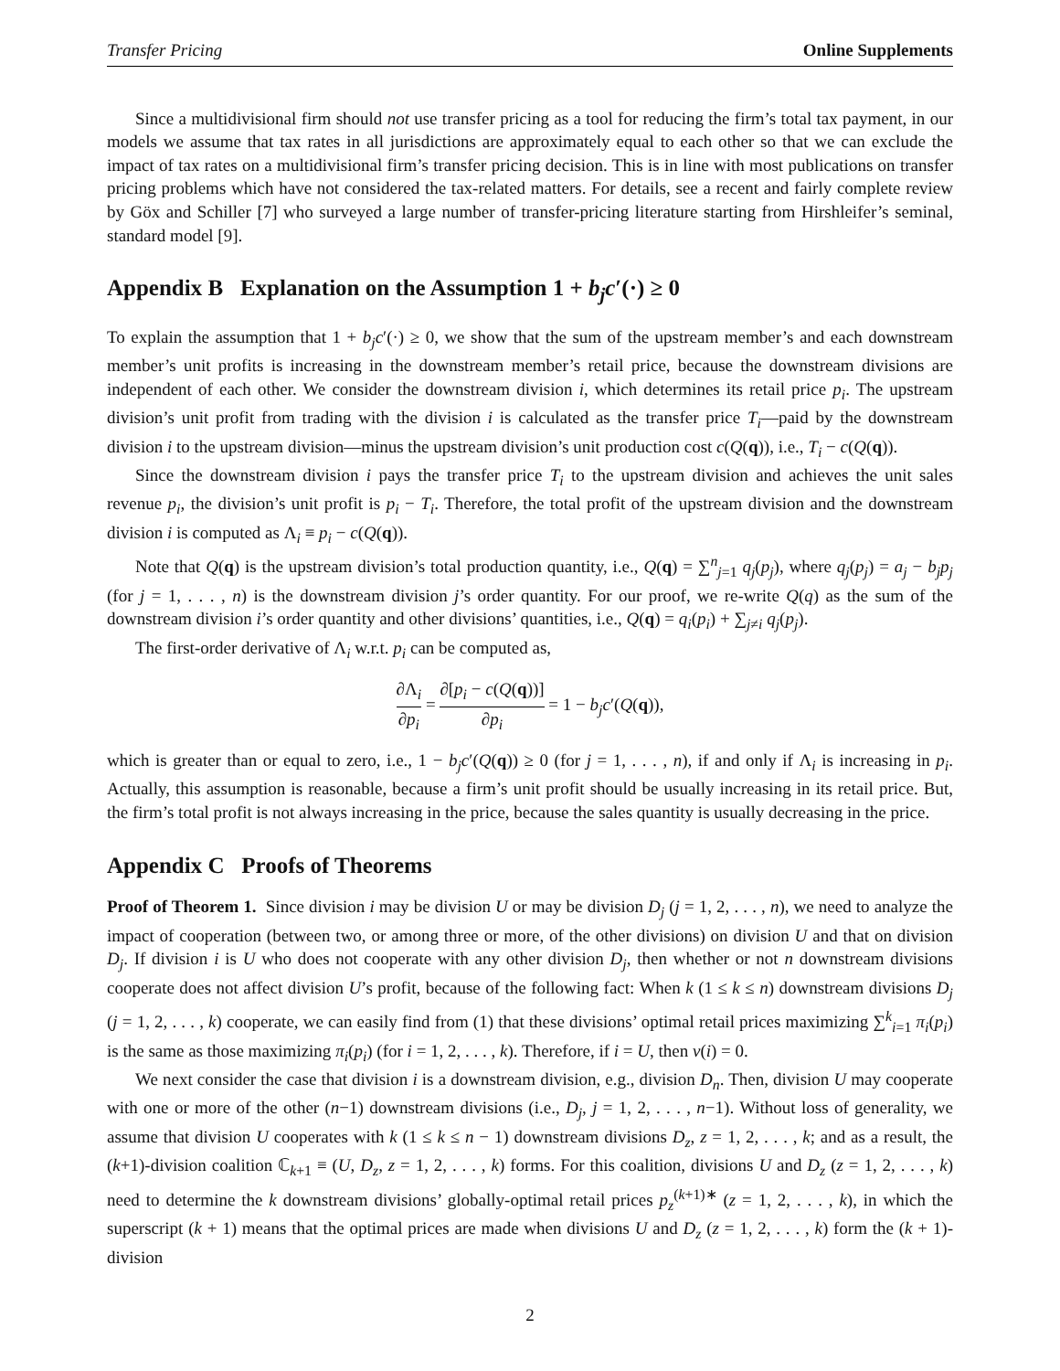Transfer Pricing Online Supplements
Since a multidivisional firm should not use transfer pricing as a tool for reducing the firm’s total tax payment, in our models we assume that tax rates in all jurisdictions are approximately equal to each other so that we can exclude the impact of tax rates on a multidivisional firm’s transfer pricing decision. This is in line with most publications on transfer pricing problems which have not considered the tax-related matters. For details, see a recent and fairly complete review by Göx and Schiller [7] who surveyed a large number of transfer-pricing literature starting from Hirshleifer’s seminal, standard model [9].
Appendix B Explanation on the Assumption 1 + b<sub>j</sub>c′(·) ≥ 0
To explain the assumption that 1 + b<sub>j</sub>c′(·) ≥ 0, we show that the sum of the upstream member’s and each downstream member’s unit profits is increasing in the downstream member’s retail price, because the downstream divisions are independent of each other. We consider the downstream division i, which determines its retail price p<sub>i</sub>. The upstream division’s unit profit from trading with the division i is calculated as the transfer price T<sub>i</sub>—paid by the downstream division i to the upstream division—minus the upstream division’s unit production cost c(Q(q)), i.e., T<sub>i</sub> − c(Q(q)).
Since the downstream division i pays the transfer price T<sub>i</sub> to the upstream division and achieves the unit sales revenue p<sub>i</sub>, the division’s unit profit is p<sub>i</sub> − T<sub>i</sub>. Therefore, the total profit of the upstream division and the downstream division i is computed as Λ<sub>i</sub> ≡ p<sub>i</sub> − c(Q(q)).
Note that Q(q) is the upstream division’s total production quantity, i.e., Q(q) = ∑<sup>n</sup><sub>j=1</sub> q<sub>j</sub>(p<sub>j</sub>), where q<sub>j</sub>(p<sub>j</sub>) = a<sub>j</sub> − b<sub>j</sub>p<sub>j</sub> (for j = 1, . . . , n) is the downstream division j’s order quantity. For our proof, we re-write Q(q) as the sum of the downstream division i’s order quantity and other divisions’ quantities, i.e., Q(q) = q<sub>i</sub>(p<sub>i</sub>) + ∑<sub>j≠i</sub> q<sub>j</sub>(p<sub>j</sub>).
The first-order derivative of Λ<sub>i</sub> w.r.t. p<sub>i</sub> can be computed as,
∂Λ<sub>i</sub> ∂p<sub>i</sub> = ∂[p<sub>i</sub> − c(Q(q))] ∂p<sub>i</sub> = 1 − b<sub>j</sub>c′(Q(q)),
which is greater than or equal to zero, i.e., 1 − b<sub>j</sub>c′(Q(q)) ≥ 0 (for j = 1, . . . , n), if and only if Λ<sub>i</sub> is increasing in p<sub>i</sub>. Actually, this assumption is reasonable, because a firm’s unit profit should be usually increasing in its retail price. But, the firm’s total profit is not always increasing in the price, because the sales quantity is usually decreasing in the price.
Appendix C Proofs of Theorems
Proof of Theorem 1. Since division i may be division U or may be division D<sub>j</sub> (j = 1, 2, . . . , n), we need to analyze the impact of cooperation (between two, or among three or more, of the other divisions) on division U and that on division D<sub>j</sub>. If division i is U who does not cooperate with any other division D<sub>j</sub>, then whether or not n downstream divisions cooperate does not affect division U’s profit, because of the following fact: When k (1 ≤ k ≤ n) downstream divisions D<sub>j</sub> (j = 1, 2, . . . , k) cooperate, we can easily find from (1) that these divisions’ optimal retail prices maximizing ∑<sup>k</sup><sub>i=1</sub> π<sub>i</sub>(p<sub>i</sub>) is the same as those maximizing π<sub>i</sub>(p<sub>i</sub>) (for i = 1, 2, . . . , k). Therefore, if i = U, then v(i) = 0.
We next consider the case that division i is a downstream division, e.g., division D<sub>n</sub>. Then, division U may cooperate with one or more of the other (n−1) downstream divisions (i.e., D<sub>j</sub>, j = 1, 2, . . . , n−1). Without loss of generality, we assume that division U cooperates with k (1 ≤ k ≤ n − 1) downstream divisions D<sub>z</sub>, z = 1, 2, . . . , k; and as a result, the (k+1)-division coalition ℂ<sub>k+1</sub> ≡ (U, D<sub>z</sub>, z = 1, 2, . . . , k) forms. For this coalition, divisions U and D<sub>z</sub> (z = 1, 2, . . . , k) need to determine the k downstream divisions’ globally-optimal retail prices p<sub>z</sub><sup>(k+1)∗</sup> (z = 1, 2, . . . , k), in which the superscript (k + 1) means that the optimal prices are made when divisions U and D<sub>z</sub> (z = 1, 2, . . . , k) form the (k + 1)-division
2